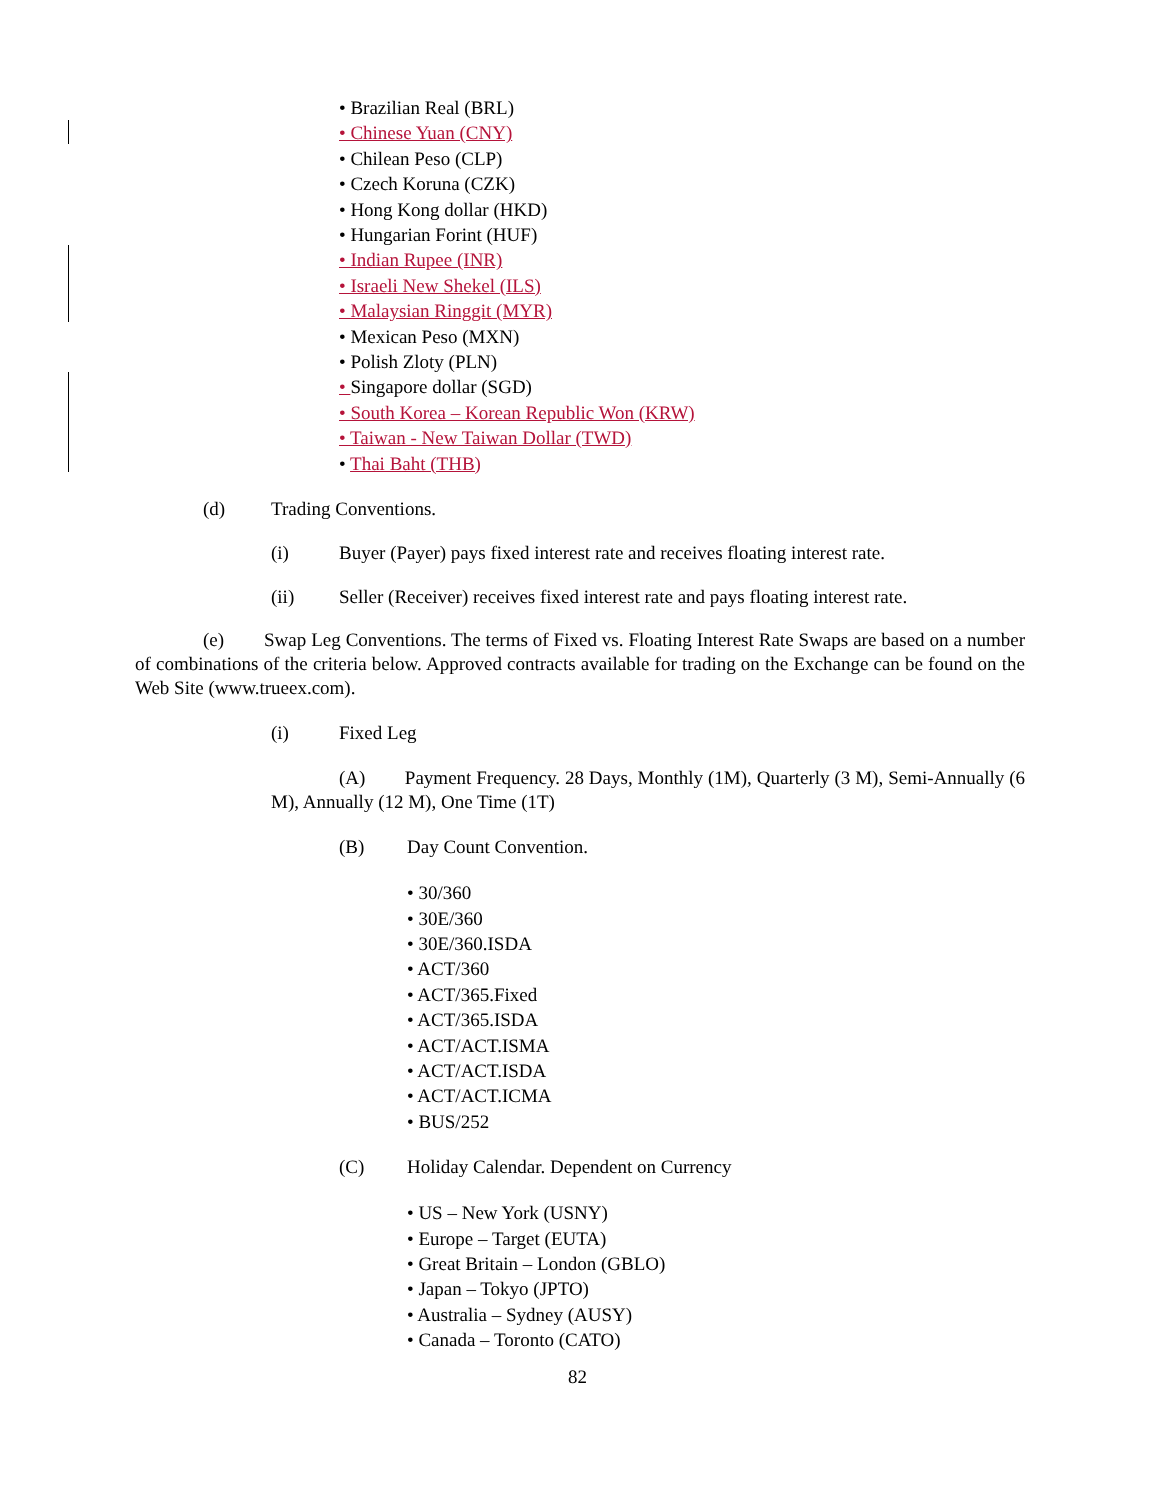• Brazilian Real (BRL)
• Chinese Yuan (CNY)
• Chilean Peso (CLP)
• Czech Koruna (CZK)
• Hong Kong dollar (HKD)
• Hungarian Forint (HUF)
• Indian Rupee (INR)
• Israeli New Shekel (ILS)
• Malaysian Ringgit (MYR)
• Mexican Peso (MXN)
• Polish Zloty (PLN)
• Singapore dollar (SGD)
• South Korea – Korean Republic Won (KRW)
• Taiwan - New Taiwan Dollar (TWD)
• Thai Baht (THB)
(d) Trading Conventions.
(i) Buyer (Payer) pays fixed interest rate and receives floating interest rate.
(ii) Seller (Receiver) receives fixed interest rate and pays floating interest rate.
(e) Swap Leg Conventions. The terms of Fixed vs. Floating Interest Rate Swaps are based on a number of combinations of the criteria below. Approved contracts available for trading on the Exchange can be found on the Web Site (www.trueex.com).
(i) Fixed Leg
(A) Payment Frequency. 28 Days, Monthly (1M), Quarterly (3 M), Semi-Annually (6 M), Annually (12 M), One Time (1T)
(B) Day Count Convention.
• 30/360
• 30E/360
• 30E/360.ISDA
• ACT/360
• ACT/365.Fixed
• ACT/365.ISDA
• ACT/ACT.ISMA
• ACT/ACT.ISDA
• ACT/ACT.ICMA
• BUS/252
(C) Holiday Calendar. Dependent on Currency
• US – New York (USNY)
• Europe – Target (EUTA)
• Great Britain – London (GBLO)
• Japan – Tokyo (JPTO)
• Australia – Sydney (AUSY)
• Canada – Toronto (CATO)
82